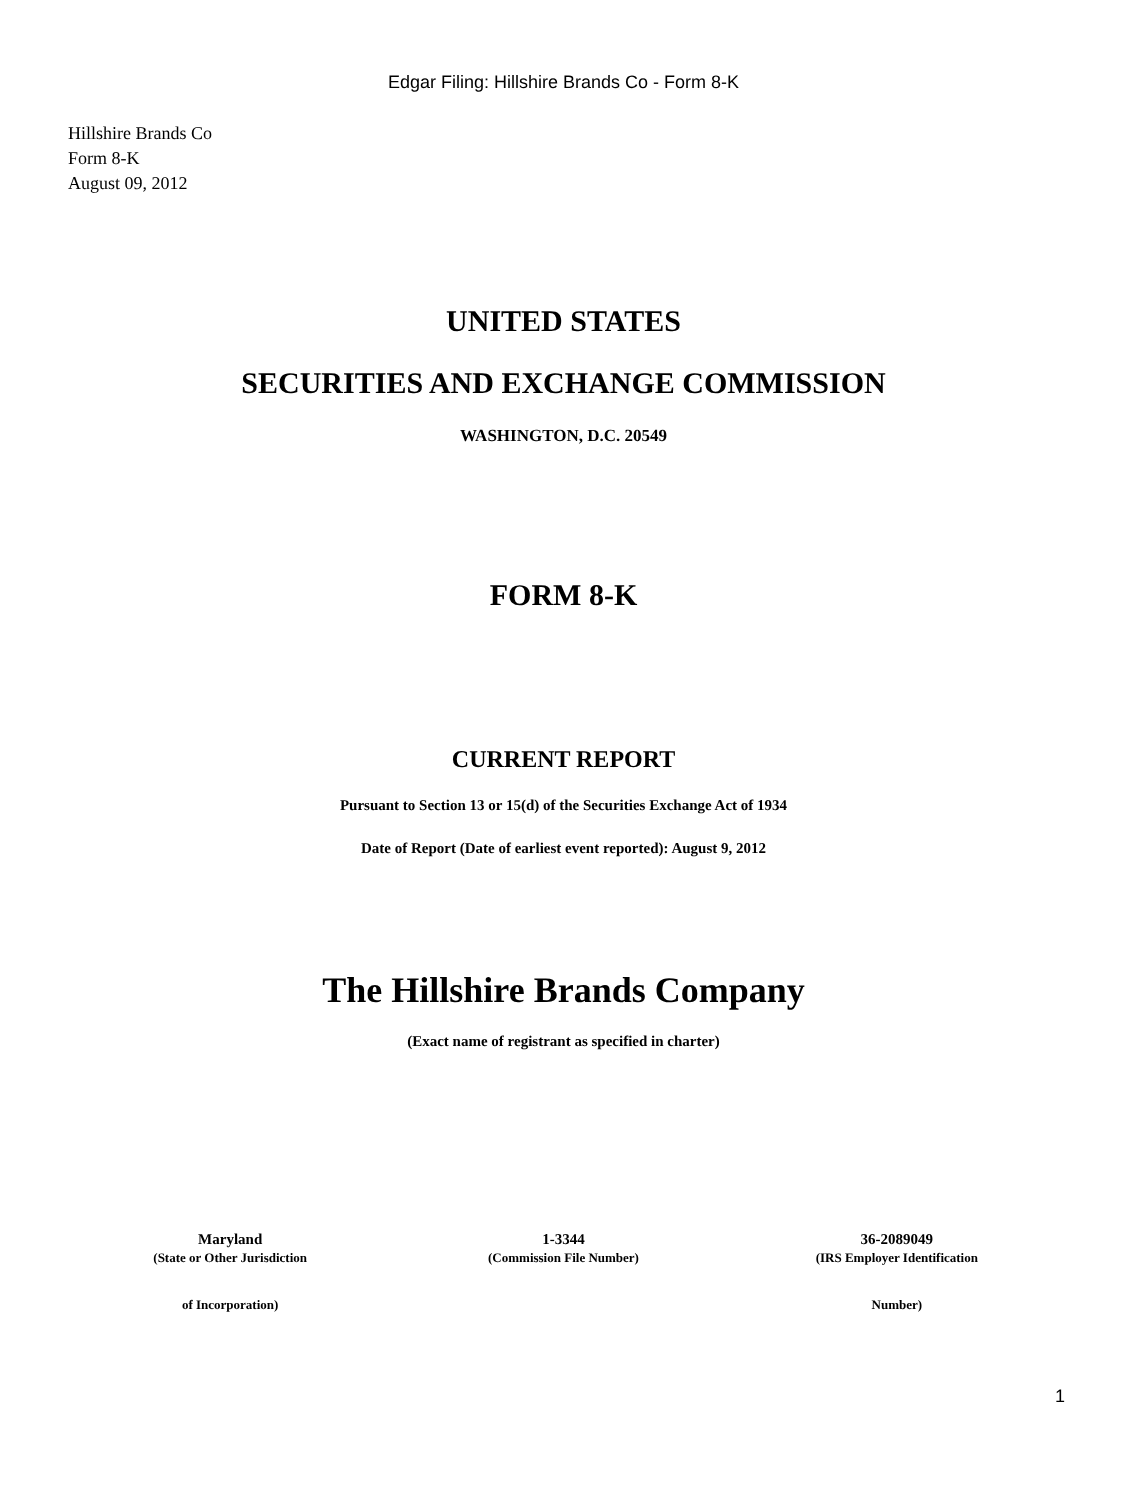Edgar Filing: Hillshire Brands Co - Form 8-K
Hillshire Brands Co
Form 8-K
August 09, 2012
UNITED STATES
SECURITIES AND EXCHANGE COMMISSION
WASHINGTON, D.C. 20549
FORM 8-K
CURRENT REPORT
Pursuant to Section 13 or 15(d) of the Securities Exchange Act of 1934
Date of Report (Date of earliest event reported): August 9, 2012
The Hillshire Brands Company
(Exact name of registrant as specified in charter)
| Maryland | 1-3344 | 36-2089049 |
| (State or Other Jurisdiction | (Commission File Number) | (IRS Employer Identification |
| of Incorporation) | | Number) |
1